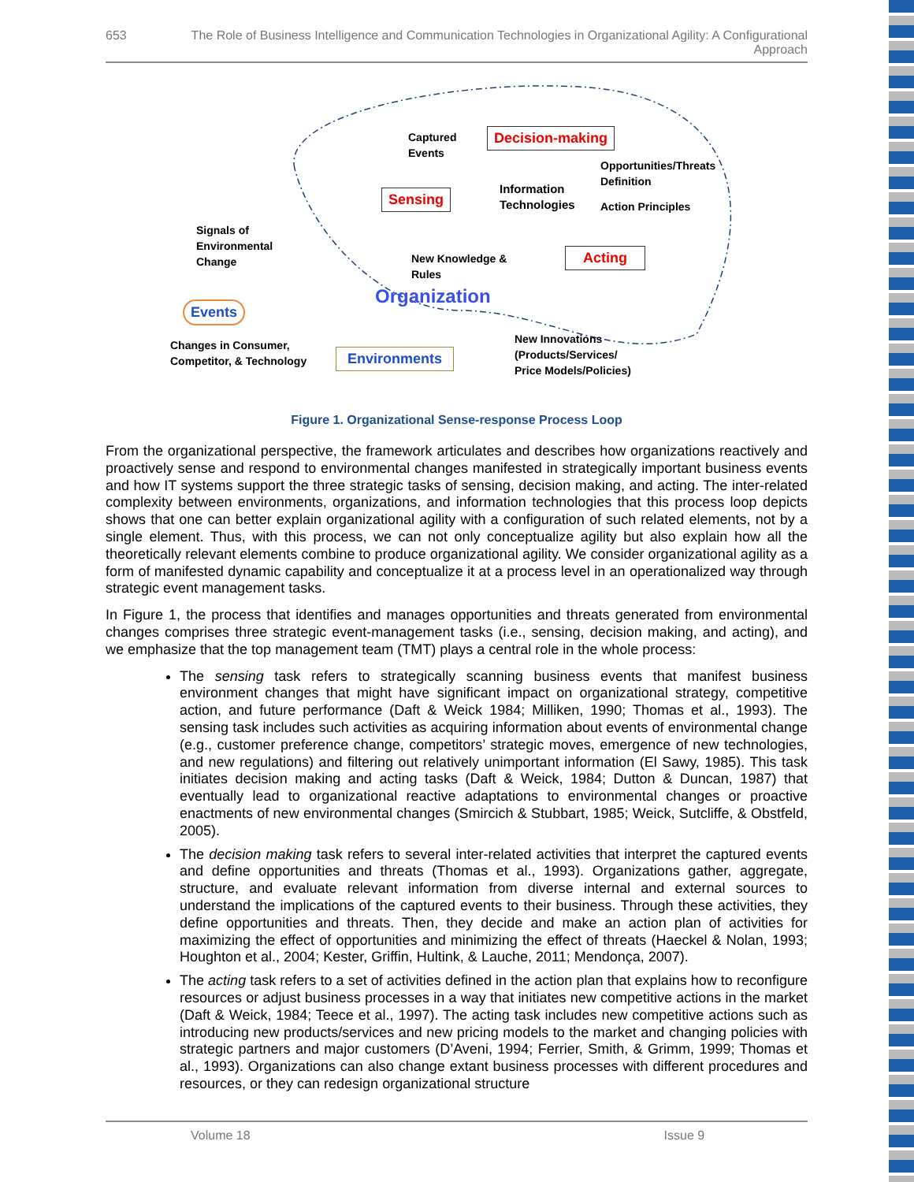653 The Role of Business Intelligence and Communication Technologies in Organizational Agility: A Configurational Approach
Decision-making
Sensing
Acting
Environments
Events
Captured
Events
Information
Technologies
Opportunities/Threats
Definition
Action Principles
Signals of
Environmental
Change
New Knowledge &
Rules
Organization
Changes in Consumer,
Competitor, & Technology
New Innovations
(Products/Services/
Price Models/Policies)
Figure 1. Organizational Sense-response Process Loop
From the organizational perspective, the framework articulates and describes how organizations reactively and proactively sense and respond to environmental changes manifested in strategically important business events and how IT systems support the three strategic tasks of sensing, decision making, and acting. The inter-related complexity between environments, organizations, and information technologies that this process loop depicts shows that one can better explain organizational agility with a configuration of such related elements, not by a single element. Thus, with this process, we can not only conceptualize agility but also explain how all the theoretically relevant elements combine to produce organizational agility. We consider organizational agility as a form of manifested dynamic capability and conceptualize it at a process level in an operationalized way through strategic event management tasks.
In Figure 1, the process that identifies and manages opportunities and threats generated from environmental changes comprises three strategic event-management tasks (i.e., sensing, decision making, and acting), and we emphasize that the top management team (TMT) plays a central role in the whole process:
The sensing task refers to strategically scanning business events that manifest business environment changes that might have significant impact on organizational strategy, competitive action, and future performance (Daft & Weick 1984; Milliken, 1990; Thomas et al., 1993). The sensing task includes such activities as acquiring information about events of environmental change (e.g., customer preference change, competitors’ strategic moves, emergence of new technologies, and new regulations) and filtering out relatively unimportant information (El Sawy, 1985). This task initiates decision making and acting tasks (Daft & Weick, 1984; Dutton & Duncan, 1987) that eventually lead to organizational reactive adaptations to environmental changes or proactive enactments of new environmental changes (Smircich & Stubbart, 1985; Weick, Sutcliffe, & Obstfeld, 2005).
The decision making task refers to several inter-related activities that interpret the captured events and define opportunities and threats (Thomas et al., 1993). Organizations gather, aggregate, structure, and evaluate relevant information from diverse internal and external sources to understand the implications of the captured events to their business. Through these activities, they define opportunities and threats. Then, they decide and make an action plan of activities for maximizing the effect of opportunities and minimizing the effect of threats (Haeckel & Nolan, 1993; Houghton et al., 2004; Kester, Griffin, Hultink, & Lauche, 2011; Mendonça, 2007).
The acting task refers to a set of activities defined in the action plan that explains how to reconfigure resources or adjust business processes in a way that initiates new competitive actions in the market (Daft & Weick, 1984; Teece et al., 1997). The acting task includes new competitive actions such as introducing new products/services and new pricing models to the market and changing policies with strategic partners and major customers (D’Aveni, 1994; Ferrier, Smith, & Grimm, 1999; Thomas et al., 1993). Organizations can also change extant business processes with different procedures and resources, or they can redesign organizational structure
Volume 18 Issue 9